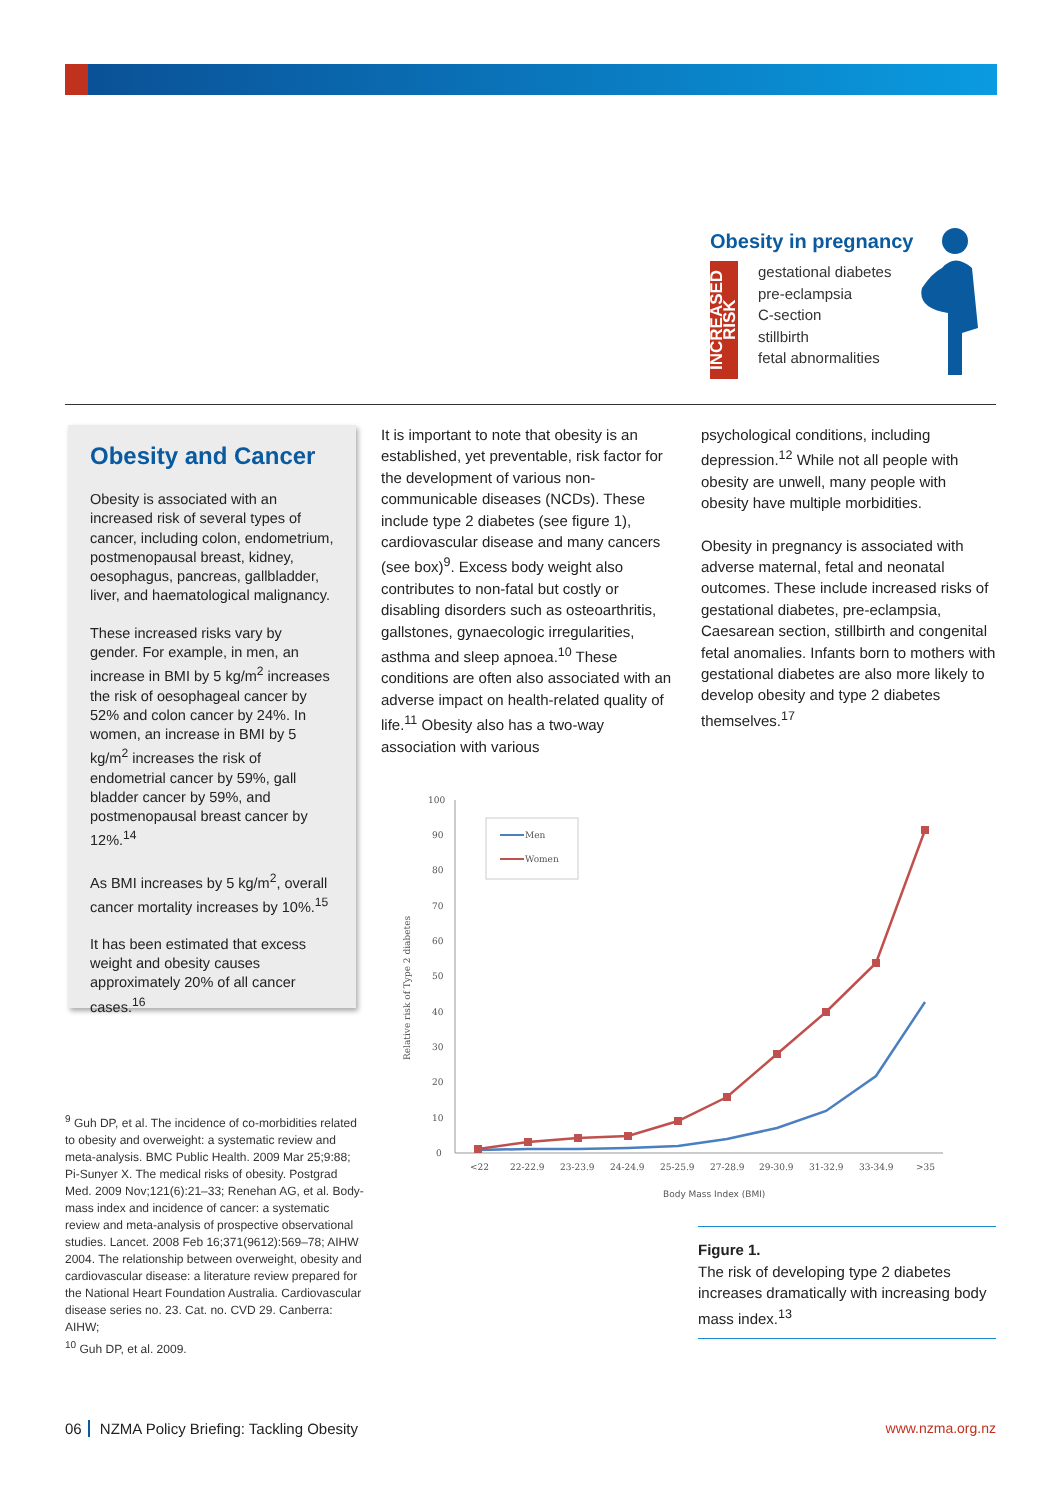Obesity in pregnancy
INCREASED RISK
gestational diabetes
pre-eclampsia
C-section
stillbirth
fetal abnormalities
Obesity and Cancer
Obesity is associated with an increased risk of several types of cancer, including colon, endometrium, postmenopausal breast, kidney, oesophagus, pancreas, gallbladder, liver, and haematological malignancy.
These increased risks vary by gender. For example, in men, an increase in BMI by 5 kg/m<sup>2</sup> increases the risk of oesophageal cancer by 52% and colon cancer by 24%. In women, an increase in BMI by 5 kg/m<sup>2</sup> increases the risk of endometrial cancer by 59%, gall bladder cancer by 59%, and postmenopausal breast cancer by 12%.<sup>14</sup>
As BMI increases by 5 kg/m<sup>2</sup>, overall cancer mortality increases by 10%.<sup>15</sup>
It has been estimated that excess weight and obesity causes approximately 20% of all cancer cases.<sup>16</sup>
It is important to note that obesity is an established, yet preventable, risk factor for the development of various non-communicable diseases (NCDs). These include type 2 diabetes (see figure 1), cardiovascular disease and many cancers (see box)<sup>9</sup>. Excess body weight also contributes to non-fatal but costly or disabling disorders such as osteoarthritis, gallstones, gynaecologic irregularities, asthma and sleep apnoea.<sup>10</sup> These conditions are often also associated with an adverse impact on health-related quality of life.<sup>11</sup> Obesity also has a two-way association with various
psychological conditions, including depression.<sup>12</sup> While not all people with obesity are unwell, many people with obesity have multiple morbidities.
Obesity in pregnancy is associated with adverse maternal, fetal and neonatal outcomes. These include increased risks of gestational diabetes, pre-eclampsia, Caesarean section, stillbirth and congenital fetal anomalies. Infants born to mothers with gestational diabetes are also more likely to develop obesity and type 2 diabetes themselves.<sup>17</sup>
100
90
80
70
60
50
40
30
20
10
0
Relative risk of Type 2 diabetes
<22
22-22.9
23-23.9
24-24.9
25-25.9
27-28.9
29-30.9
31-32.9
33-34.9
>35
Body Mass Index (BMI)
Men
Women
Figure 1.
The risk of developing type 2 diabetes increases dramatically with increasing body mass index.<sup>13</sup>
<sup>9</sup> Guh DP, et al. The incidence of co-morbidities related to obesity and overweight: a systematic review and meta-analysis. BMC Public Health. 2009 Mar 25;9:88; Pi-Sunyer X. The medical risks of obesity. Postgrad Med. 2009 Nov;121(6):21–33; Renehan AG, et al. Body-mass index and incidence of cancer: a systematic review and meta-analysis of prospective observational studies. Lancet. 2008 Feb 16;371(9612):569–78; AIHW 2004. The relationship between overweight, obesity and cardiovascular disease: a literature review prepared for the National Heart Foundation Australia. Cardiovascular disease series no. 23. Cat. no. CVD 29. Canberra: AIHW;
<sup>10</sup> Guh DP, et al. 2009.
06 NZMA Policy Briefing: Tackling Obesity www.nzma.org.nz